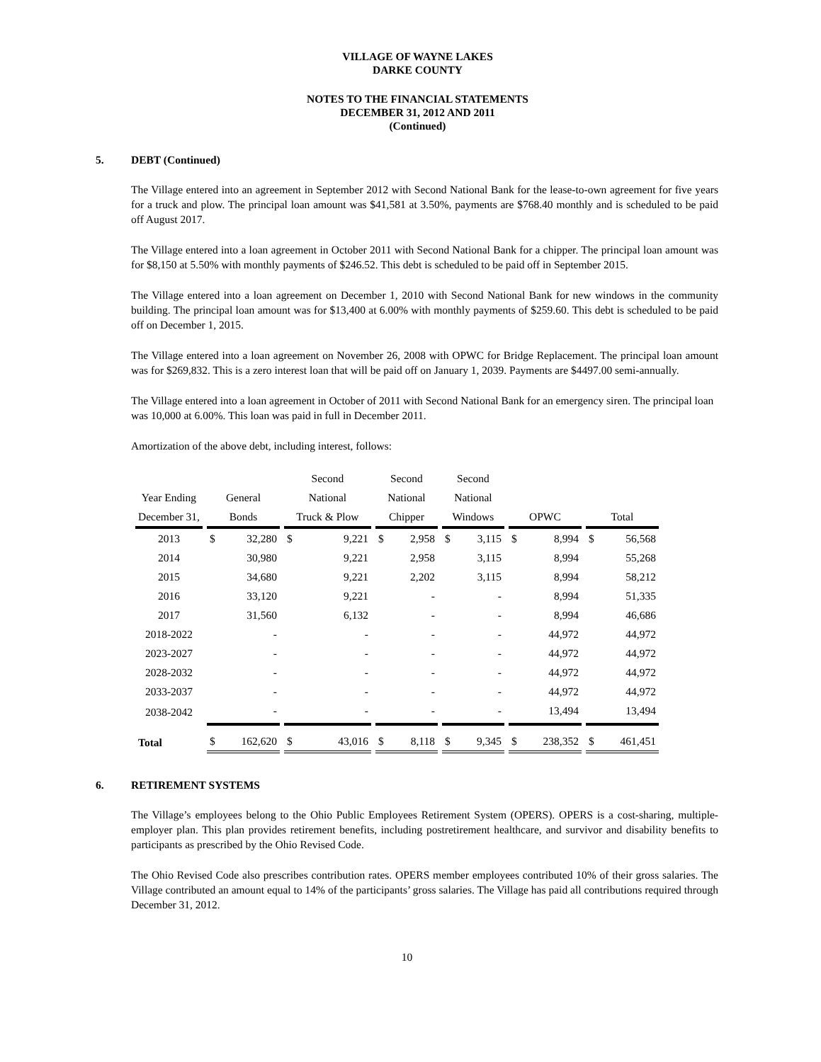VILLAGE OF WAYNE LAKES
DARKE COUNTY
NOTES TO THE FINANCIAL STATEMENTS
DECEMBER 31, 2012 AND 2011
(Continued)
5. DEBT (Continued)
The Village entered into an agreement in September 2012 with Second National Bank for the lease-to-own agreement for five years for a truck and plow. The principal loan amount was $41,581 at 3.50%, payments are $768.40 monthly and is scheduled to be paid off August 2017.
The Village entered into a loan agreement in October 2011 with Second National Bank for a chipper. The principal loan amount was for $8,150 at 5.50% with monthly payments of $246.52. This debt is scheduled to be paid off in September 2015.
The Village entered into a loan agreement on December 1, 2010 with Second National Bank for new windows in the community building. The principal loan amount was for $13,400 at 6.00% with monthly payments of $259.60. This debt is scheduled to be paid off on December 1, 2015.
The Village entered into a loan agreement on November 26, 2008 with OPWC for Bridge Replacement. The principal loan amount was for $269,832. This is a zero interest loan that will be paid off on January 1, 2039. Payments are $4497.00 semi-annually.
The Village entered into a loan agreement in October of 2011 with Second National Bank for an emergency siren. The principal loan was 10,000 at 6.00%. This loan was paid in full in December 2011.
Amortization of the above debt, including interest, follows:
| | | Second | Second | Second | | |
| --- | --- | --- | --- | --- | --- | --- |
| Year Ending | General | National | National | National | | |
| December 31, | Bonds | Truck & Plow | Chipper | Windows | OPWC | Total |
| 2013 | $ 32,280 | $ 9,221 | $ 2,958 | $ 3,115 | $ 8,994 | $ 56,568 |
| 2014 | 30,980 | 9,221 | 2,958 | 3,115 | 8,994 | 55,268 |
| 2015 | 34,680 | 9,221 | 2,202 | 3,115 | 8,994 | 58,212 |
| 2016 | 33,120 | 9,221 | - | - | 8,994 | 51,335 |
| 2017 | 31,560 | 6,132 | - | - | 8,994 | 46,686 |
| 2018-2022 | - | - | - | - | 44,972 | 44,972 |
| 2023-2027 | - | - | - | - | 44,972 | 44,972 |
| 2028-2032 | - | - | - | - | 44,972 | 44,972 |
| 2033-2037 | - | - | - | - | 44,972 | 44,972 |
| 2038-2042 | - | - | - | - | 13,494 | 13,494 |
| Total | $ 162,620 | $ 43,016 | $ 8,118 | $ 9,345 | $ 238,352 | $ 461,451 |
6. RETIREMENT SYSTEMS
The Village’s employees belong to the Ohio Public Employees Retirement System (OPERS). OPERS is a cost-sharing, multiple-employer plan. This plan provides retirement benefits, including postretirement healthcare, and survivor and disability benefits to participants as prescribed by the Ohio Revised Code.
The Ohio Revised Code also prescribes contribution rates. OPERS member employees contributed 10% of their gross salaries. The Village contributed an amount equal to 14% of the participants’ gross salaries. The Village has paid all contributions required through December 31, 2012.
10